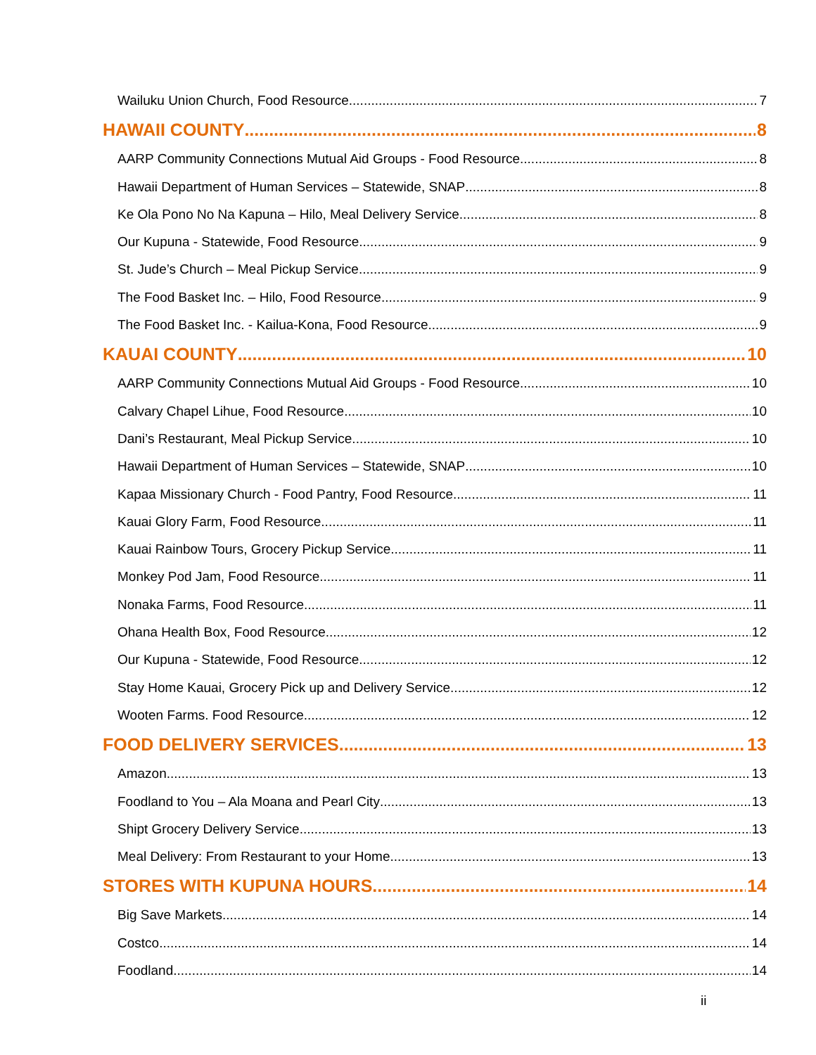Wailuku Union Church, Food Resource 7
HAWAII COUNTY 8
AARP Community Connections Mutual Aid Groups - Food Resource 8
Hawaii Department of Human Services – Statewide, SNAP 8
Ke Ola Pono No Na Kapuna – Hilo, Meal Delivery Service 8
Our Kupuna - Statewide, Food Resource 9
St. Jude’s Church – Meal Pickup Service 9
The Food Basket Inc. – Hilo, Food Resource 9
The Food Basket Inc. - Kailua-Kona, Food Resource 9
KAUAI COUNTY 10
AARP Community Connections Mutual Aid Groups - Food Resource 10
Calvary Chapel Lihue, Food Resource 10
Dani’s Restaurant, Meal Pickup Service 10
Hawaii Department of Human Services – Statewide, SNAP 10
Kapaa Missionary Church - Food Pantry, Food Resource 11
Kauai Glory Farm, Food Resource 11
Kauai Rainbow Tours, Grocery Pickup Service 11
Monkey Pod Jam, Food Resource 11
Nonaka Farms, Food Resource 11
Ohana Health Box, Food Resource 12
Our Kupuna - Statewide, Food Resource 12
Stay Home Kauai, Grocery Pick up and Delivery Service 12
Wooten Farms. Food Resource 12
FOOD DELIVERY SERVICES 13
Amazon 13
Foodland to You – Ala Moana and Pearl City 13
Shipt Grocery Delivery Service 13
Meal Delivery: From Restaurant to your Home 13
STORES WITH KUPUNA HOURS 14
Big Save Markets 14
Costco 14
Foodland 14
ii